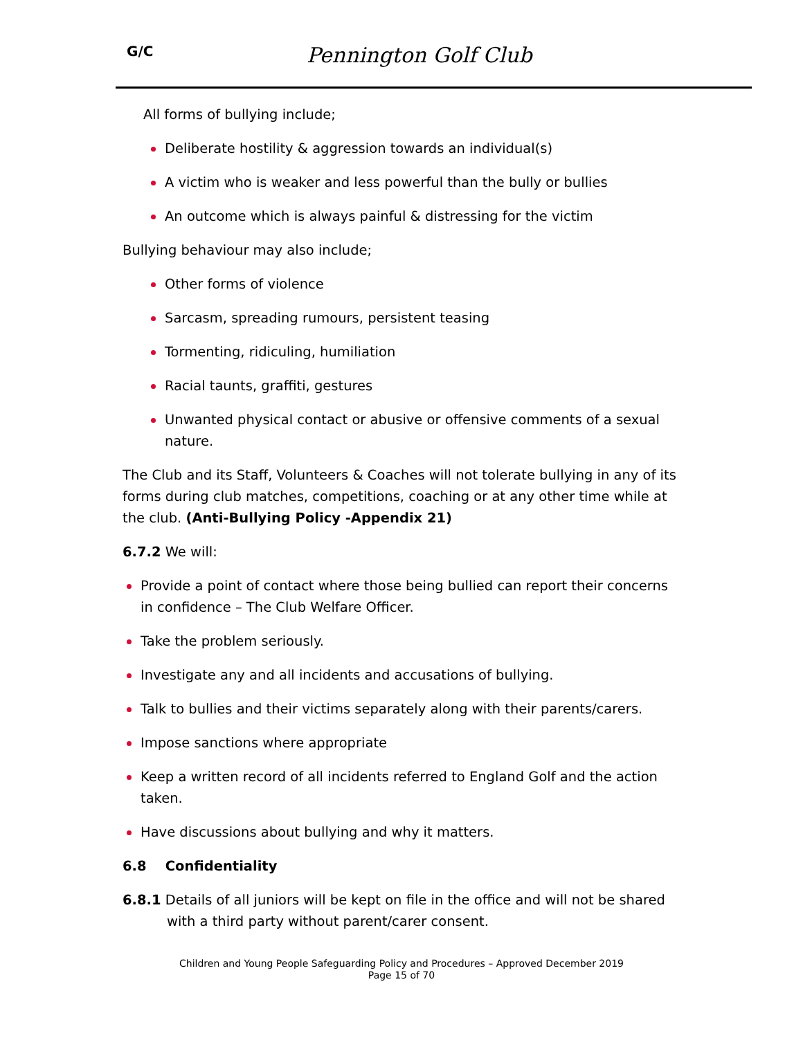G/C Pennington Golf Club
All forms of bullying include;
Deliberate hostility & aggression towards an individual(s)
A victim who is weaker and less powerful than the bully or bullies
An outcome which is always painful & distressing for the victim
Bullying behaviour may also include;
Other forms of violence
Sarcasm, spreading rumours, persistent teasing
Tormenting, ridiculing, humiliation
Racial taunts, graffiti, gestures
Unwanted physical contact or abusive or offensive comments of a sexual nature.
The Club and its Staff, Volunteers & Coaches will not tolerate bullying in any of its forms during club matches, competitions, coaching or at any other time while at the club. (Anti-Bullying Policy -Appendix 21)
6.7.2 We will:
Provide a point of contact where those being bullied can report their concerns in confidence – The Club Welfare Officer.
Take the problem seriously.
Investigate any and all incidents and accusations of bullying.
Talk to bullies and their victims separately along with their parents/carers.
Impose sanctions where appropriate
Keep a written record of all incidents referred to England Golf and the action taken.
Have discussions about bullying and why it matters.
6.8 Confidentiality
6.8.1 Details of all juniors will be kept on file in the office and will not be shared with a third party without parent/carer consent.
Children and Young People Safeguarding Policy and Procedures – Approved December 2019
Page 15 of 70